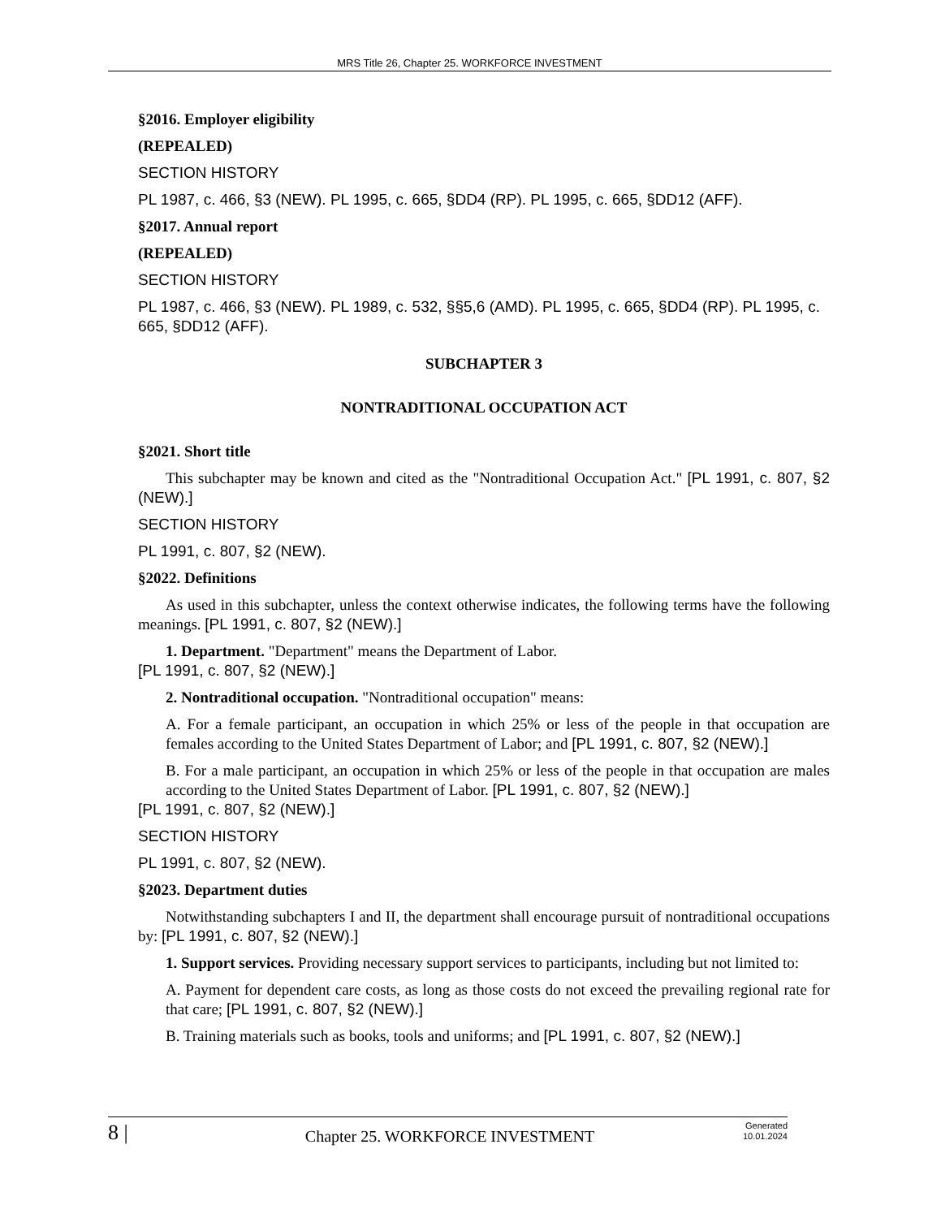MRS Title 26, Chapter 25. WORKFORCE INVESTMENT
§2016. Employer eligibility
(REPEALED)
SECTION HISTORY
PL 1987, c. 466, §3 (NEW). PL 1995, c. 665, §DD4 (RP). PL 1995, c. 665, §DD12 (AFF).
§2017. Annual report
(REPEALED)
SECTION HISTORY
PL 1987, c. 466, §3 (NEW). PL 1989, c. 532, §§5,6 (AMD). PL 1995, c. 665, §DD4 (RP). PL 1995, c. 665, §DD12 (AFF).
SUBCHAPTER 3
NONTRADITIONAL OCCUPATION ACT
§2021. Short title
This subchapter may be known and cited as the "Nontraditional Occupation Act." [PL 1991, c. 807, §2 (NEW).]
SECTION HISTORY
PL 1991, c. 807, §2 (NEW).
§2022. Definitions
As used in this subchapter, unless the context otherwise indicates, the following terms have the following meanings. [PL 1991, c. 807, §2 (NEW).]
1. Department. "Department" means the Department of Labor.
[PL 1991, c. 807, §2 (NEW).]
2. Nontraditional occupation. "Nontraditional occupation" means:
A. For a female participant, an occupation in which 25% or less of the people in that occupation are females according to the United States Department of Labor; and [PL 1991, c. 807, §2 (NEW).]
B. For a male participant, an occupation in which 25% or less of the people in that occupation are males according to the United States Department of Labor. [PL 1991, c. 807, §2 (NEW).]
[PL 1991, c. 807, §2 (NEW).]
SECTION HISTORY
PL 1991, c. 807, §2 (NEW).
§2023. Department duties
Notwithstanding subchapters I and II, the department shall encourage pursuit of nontraditional occupations by: [PL 1991, c. 807, §2 (NEW).]
1. Support services. Providing necessary support services to participants, including but not limited to:
A. Payment for dependent care costs, as long as those costs do not exceed the prevailing regional rate for that care; [PL 1991, c. 807, §2 (NEW).]
B. Training materials such as books, tools and uniforms; and [PL 1991, c. 807, §2 (NEW).]
8 | Chapter 25. WORKFORCE INVESTMENT Generated
10.01.2024